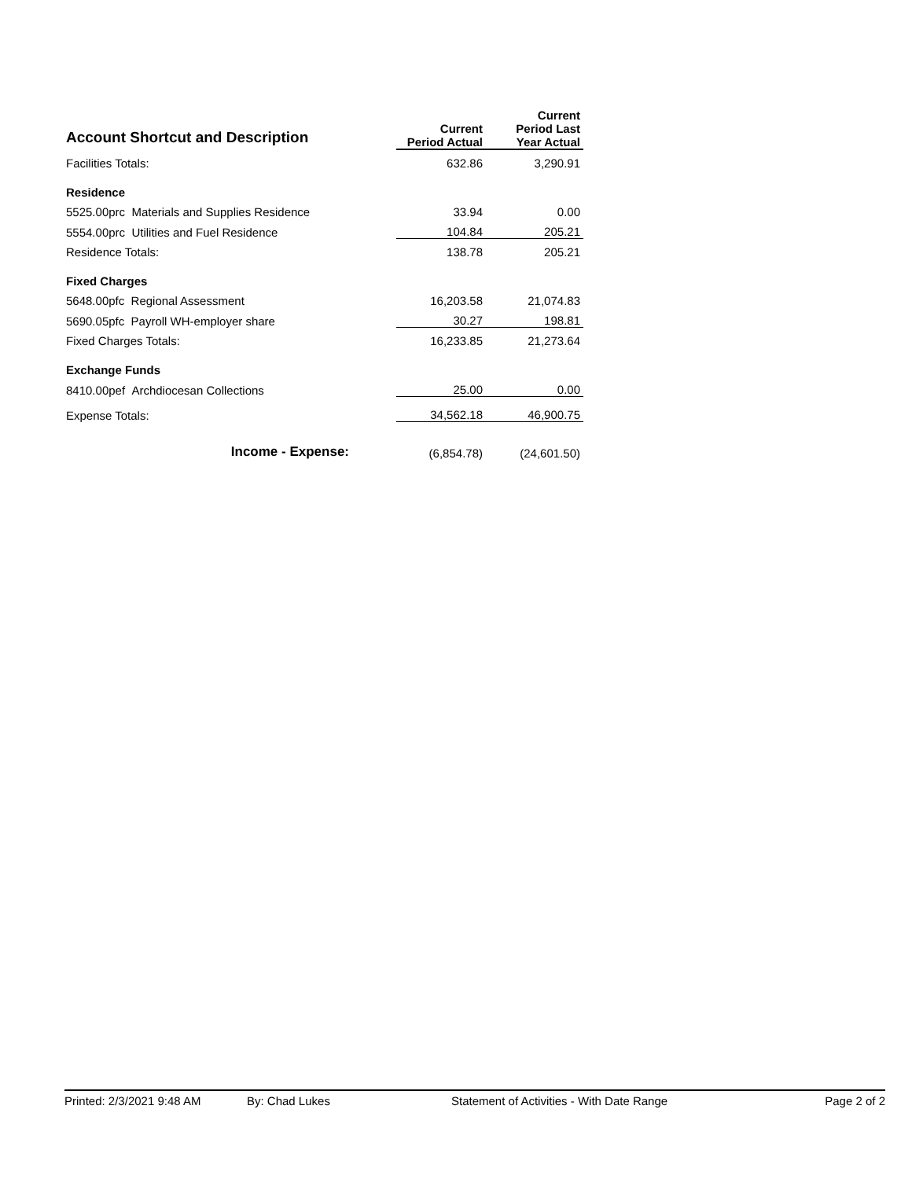| Account Shortcut and Description | Current Period Actual | Current Period Last Year Actual |
| --- | --- | --- |
| Facilities Totals: | 632.86 | 3,290.91 |
| Residence | | |
| 5525.00prc Materials and Supplies Residence | 33.94 | 0.00 |
| 5554.00prc Utilities and Fuel Residence | 104.84 | 205.21 |
| Residence Totals: | 138.78 | 205.21 |
| Fixed Charges | | |
| 5648.00pfc Regional Assessment | 16,203.58 | 21,074.83 |
| 5690.05pfc Payroll WH-employer share | 30.27 | 198.81 |
| Fixed Charges Totals: | 16,233.85 | 21,273.64 |
| Exchange Funds | | |
| 8410.00pef Archdiocesan Collections | 25.00 | 0.00 |
| Expense Totals: | 34,562.18 | 46,900.75 |
| Income - Expense: | (6,854.78) | (24,601.50) |
Printed: 2/3/2021 9:48 AM By: Chad Lukes Statement of Activities - With Date Range Page 2 of 2